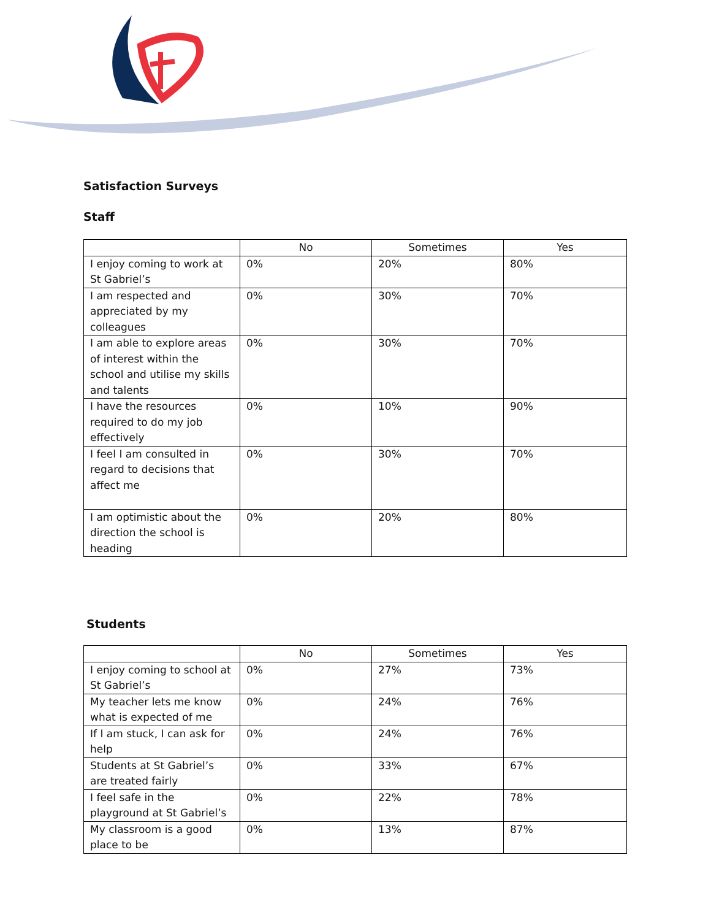Satisfaction Surveys
Staff
| | No | Sometimes | Yes |
| --- | --- | --- | --- |
| I enjoy coming to work at St Gabriel’s | 0% | 20% | 80% |
| I am respected and appreciated by my colleagues | 0% | 30% | 70% |
| I am able to explore areas of interest within the school and utilise my skills and talents | 0% | 30% | 70% |
| I have the resources required to do my job effectively | 0% | 10% | 90% |
| I feel I am consulted in regard to decisions that affect me | 0% | 30% | 70% |
| I am optimistic about the direction the school is heading | 0% | 20% | 80% |
Students
| | No | Sometimes | Yes |
| --- | --- | --- | --- |
| I enjoy coming to school at St Gabriel’s | 0% | 27% | 73% |
| My teacher lets me know what is expected of me | 0% | 24% | 76% |
| If I am stuck, I can ask for help | 0% | 24% | 76% |
| Students at St Gabriel’s are treated fairly | 0% | 33% | 67% |
| I feel safe in the playground at St Gabriel’s | 0% | 22% | 78% |
| My classroom is a good place to be | 0% | 13% | 87% |